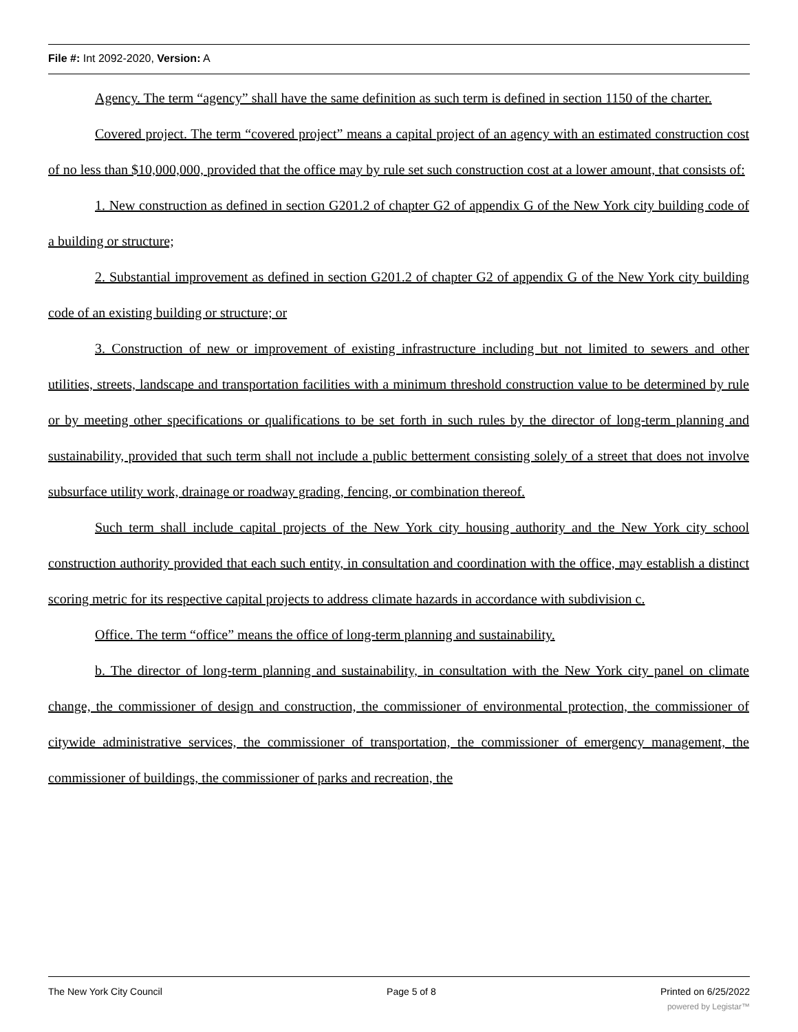File #: Int 2092-2020, Version: A
Agency. The term “agency” shall have the same definition as such term is defined in section 1150 of the charter.
Covered project. The term “covered project” means a capital project of an agency with an estimated construction cost of no less than $10,000,000, provided that the office may by rule set such construction cost at a lower amount, that consists of:
1. New construction as defined in section G201.2 of chapter G2 of appendix G of the New York city building code of a building or structure;
2. Substantial improvement as defined in section G201.2 of chapter G2 of appendix G of the New York city building code of an existing building or structure; or
3. Construction of new or improvement of existing infrastructure including but not limited to sewers and other utilities, streets, landscape and transportation facilities with a minimum threshold construction value to be determined by rule or by meeting other specifications or qualifications to be set forth in such rules by the director of long-term planning and sustainability, provided that such term shall not include a public betterment consisting solely of a street that does not involve subsurface utility work, drainage or roadway grading, fencing, or combination thereof.
Such term shall include capital projects of the New York city housing authority and the New York city school construction authority provided that each such entity, in consultation and coordination with the office, may establish a distinct scoring metric for its respective capital projects to address climate hazards in accordance with subdivision c.
Office. The term “office” means the office of long-term planning and sustainability.
b. The director of long-term planning and sustainability, in consultation with the New York city panel on climate change, the commissioner of design and construction, the commissioner of environmental protection, the commissioner of citywide administrative services, the commissioner of transportation, the commissioner of emergency management, the commissioner of buildings, the commissioner of parks and recreation, the
The New York City Council Page 5 of 8 Printed on 6/25/2022
powered by Legistar™